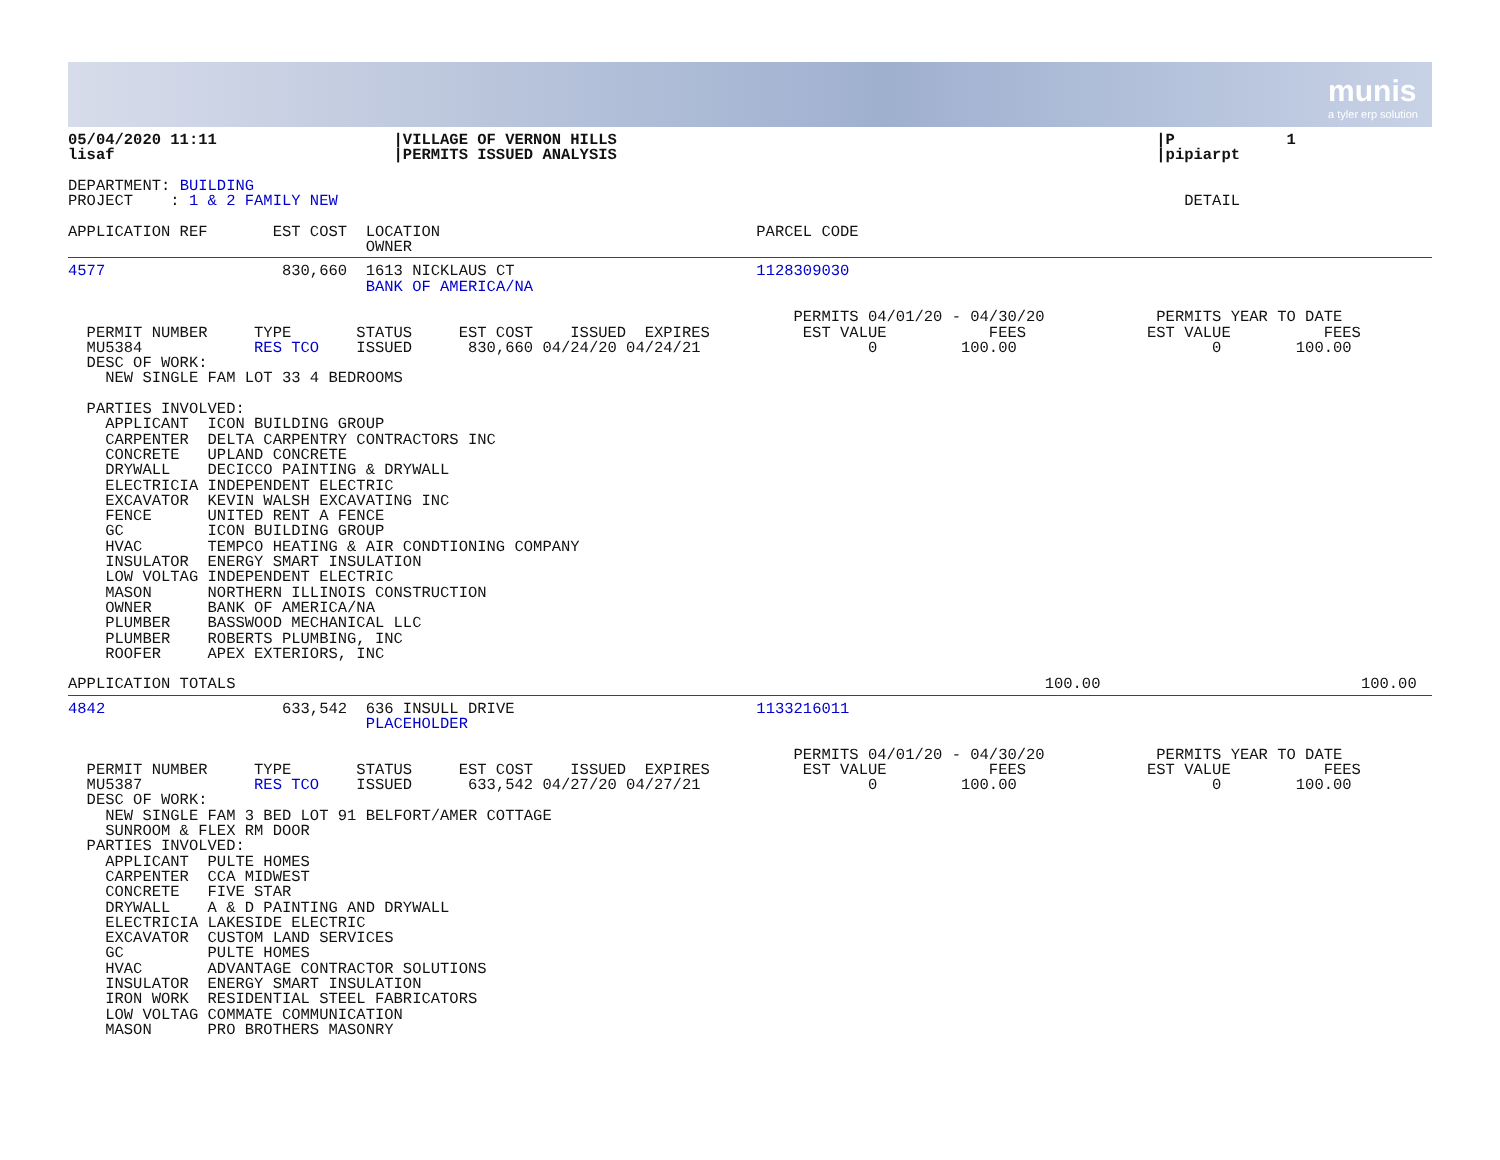munis
a tyler erp solution
05/04/2020 11:11                   |VILLAGE OF VERNON HILLS                                                          |P            1
lisaf                              |PERMITS ISSUED ANALYSIS                                                          |pipiarpt

DEPARTMENT: BUILDING
PROJECT    : 1 & 2 FAMILY NEW                                                                                           DETAIL

APPLICATION REF       EST COST  LOCATION                                  PARCEL CODE
                                OWNER
4577                   830,660  1613 NICKLAUS CT                          1128309030
                                BANK OF AMERICA/NA

                                                                              PERMITS 04/01/20 - 04/30/20            PERMITS YEAR TO DATE
  PERMIT NUMBER     TYPE       STATUS     EST COST    ISSUED  EXPIRES          EST VALUE           FEES             EST VALUE          FEES
  MU5384            RES TCO    ISSUED      830,660 04/24/20 04/24/21                  0         100.00                     0        100.00
  DESC OF WORK:
    NEW SINGLE FAM LOT 33 4 BEDROOMS

  PARTIES INVOLVED:
    APPLICANT  ICON BUILDING GROUP
    CARPENTER  DELTA CARPENTRY CONTRACTORS INC
    CONCRETE   UPLAND CONCRETE
    DRYWALL    DECICCO PAINTING & DRYWALL
    ELECTRICIA INDEPENDENT ELECTRIC
    EXCAVATOR  KEVIN WALSH EXCAVATING INC
    FENCE      UNITED RENT A FENCE
    GC         ICON BUILDING GROUP
    HVAC       TEMPCO HEATING & AIR CONDTIONING COMPANY
    INSULATOR  ENERGY SMART INSULATION
    LOW VOLTAG INDEPENDENT ELECTRIC
    MASON      NORTHERN ILLINOIS CONSTRUCTION
    OWNER      BANK OF AMERICA/NA
    PLUMBER    BASSWOOD MECHANICAL LLC
    PLUMBER    ROBERTS PLUMBING, INC
    ROOFER     APEX EXTERIORS, INC

APPLICATION TOTALS                                                                                       100.00                            100.00
4842                   633,542  636 INSULL DRIVE                          1133216011
                                PLACEHOLDER

                                                                              PERMITS 04/01/20 - 04/30/20            PERMITS YEAR TO DATE
  PERMIT NUMBER     TYPE       STATUS     EST COST    ISSUED  EXPIRES          EST VALUE           FEES             EST VALUE          FEES
  MU5387            RES TCO    ISSUED      633,542 04/27/20 04/27/21                  0         100.00                     0        100.00
  DESC OF WORK:
    NEW SINGLE FAM 3 BED LOT 91 BELFORT/AMER COTTAGE
    SUNROOM & FLEX RM DOOR
  PARTIES INVOLVED:
    APPLICANT  PULTE HOMES
    CARPENTER  CCA MIDWEST
    CONCRETE   FIVE STAR
    DRYWALL    A & D PAINTING AND DRYWALL
    ELECTRICIA LAKESIDE ELECTRIC
    EXCAVATOR  CUSTOM LAND SERVICES
    GC         PULTE HOMES
    HVAC       ADVANTAGE CONTRACTOR SOLUTIONS
    INSULATOR  ENERGY SMART INSULATION
    IRON WORK  RESIDENTIAL STEEL FABRICATORS
    LOW VOLTAG COMMATE COMMUNICATION
    MASON      PRO BROTHERS MASONRY